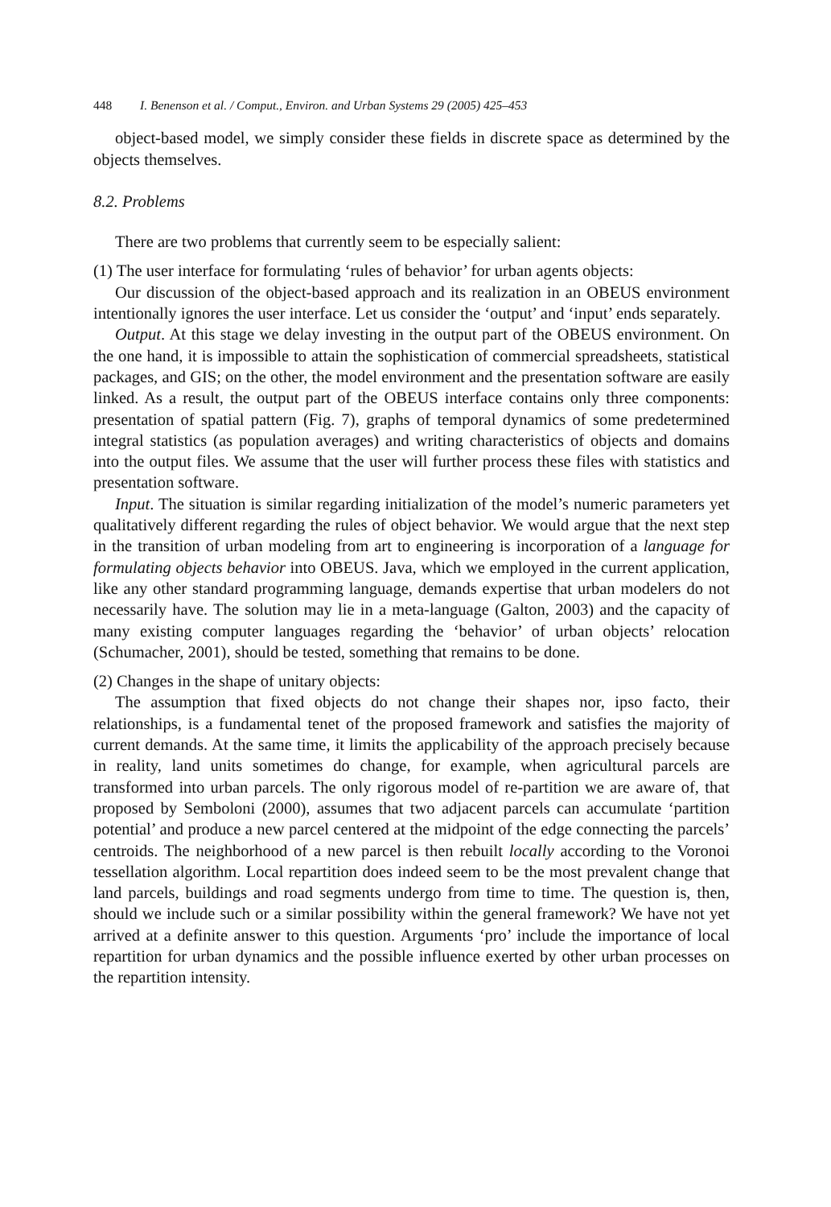448 I. Benenson et al. / Comput., Environ. and Urban Systems 29 (2005) 425–453
object-based model, we simply consider these fields in discrete space as determined by the objects themselves.
8.2. Problems
There are two problems that currently seem to be especially salient:
(1) The user interface for formulating ‘rules of behavior’ for urban agents objects:
Our discussion of the object-based approach and its realization in an OBEUS environment intentionally ignores the user interface. Let us consider the ‘output’ and ‘input’ ends separately.
Output. At this stage we delay investing in the output part of the OBEUS environment. On the one hand, it is impossible to attain the sophistication of commercial spreadsheets, statistical packages, and GIS; on the other, the model environment and the presentation software are easily linked. As a result, the output part of the OBEUS interface contains only three components: presentation of spatial pattern (Fig. 7), graphs of temporal dynamics of some predetermined integral statistics (as population averages) and writing characteristics of objects and domains into the output files. We assume that the user will further process these files with statistics and presentation software.
Input. The situation is similar regarding initialization of the model’s numeric parameters yet qualitatively different regarding the rules of object behavior. We would argue that the next step in the transition of urban modeling from art to engineering is incorporation of a language for formulating objects behavior into OBEUS. Java, which we employed in the current application, like any other standard programming language, demands expertise that urban modelers do not necessarily have. The solution may lie in a meta-language (Galton, 2003) and the capacity of many existing computer languages regarding the ‘behavior’ of urban objects’ relocation (Schumacher, 2001), should be tested, something that remains to be done.
(2) Changes in the shape of unitary objects:
The assumption that fixed objects do not change their shapes nor, ipso facto, their relationships, is a fundamental tenet of the proposed framework and satisfies the majority of current demands. At the same time, it limits the applicability of the approach precisely because in reality, land units sometimes do change, for example, when agricultural parcels are transformed into urban parcels. The only rigorous model of re-partition we are aware of, that proposed by Semboloni (2000), assumes that two adjacent parcels can accumulate ‘partition potential’ and produce a new parcel centered at the midpoint of the edge connecting the parcels’ centroids. The neighborhood of a new parcel is then rebuilt locally according to the Voronoi tessellation algorithm. Local repartition does indeed seem to be the most prevalent change that land parcels, buildings and road segments undergo from time to time. The question is, then, should we include such or a similar possibility within the general framework? We have not yet arrived at a definite answer to this question. Arguments ‘pro’ include the importance of local repartition for urban dynamics and the possible influence exerted by other urban processes on the repartition intensity.